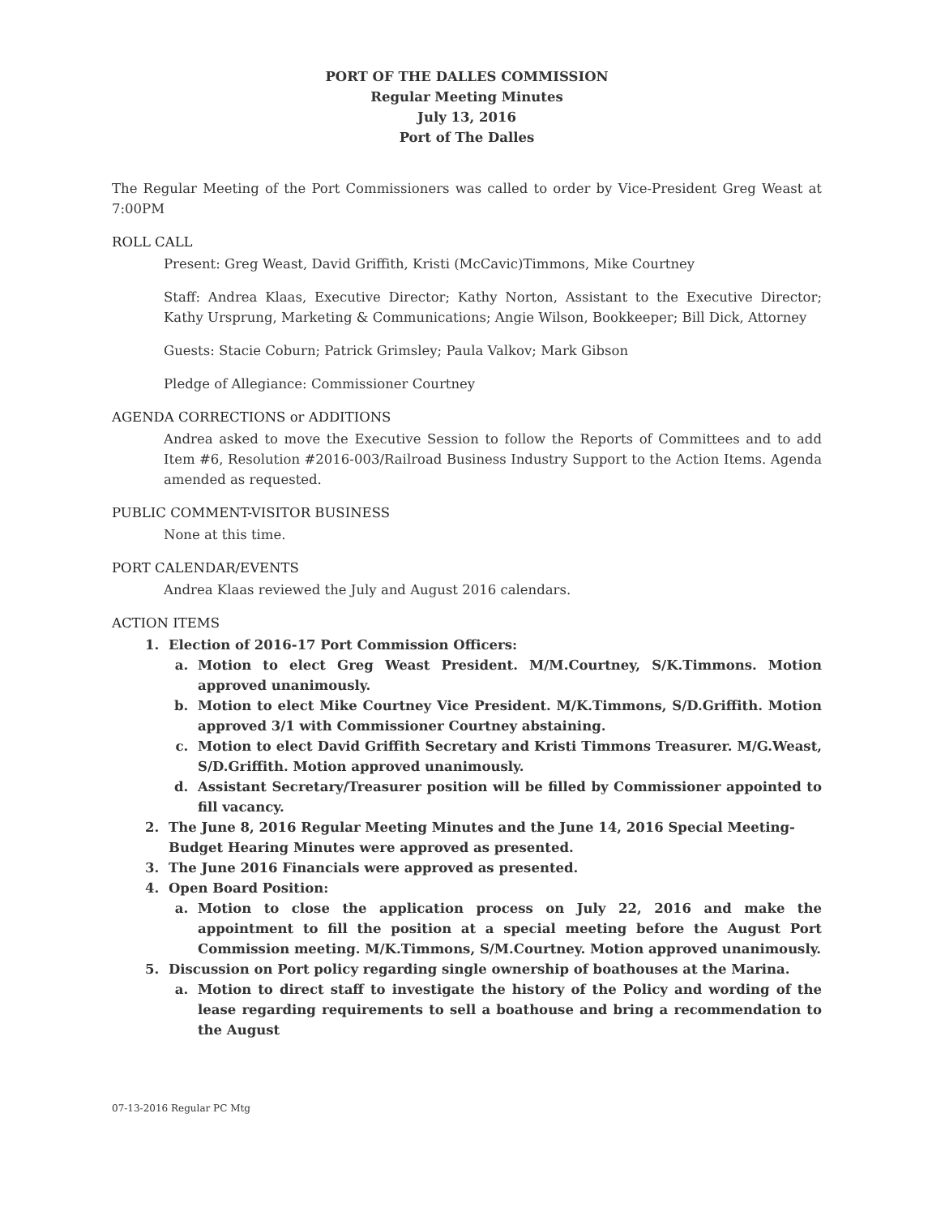PORT OF THE DALLES COMMISSION
Regular Meeting Minutes
July 13, 2016
Port of The Dalles
The Regular Meeting of the Port Commissioners was called to order by Vice-President Greg Weast at 7:00PM
ROLL CALL
Present: Greg Weast, David Griffith, Kristi (McCavic)Timmons, Mike Courtney
Staff: Andrea Klaas, Executive Director; Kathy Norton, Assistant to the Executive Director; Kathy Ursprung, Marketing & Communications; Angie Wilson, Bookkeeper; Bill Dick, Attorney
Guests: Stacie Coburn; Patrick Grimsley; Paula Valkov; Mark Gibson
Pledge of Allegiance: Commissioner Courtney
AGENDA CORRECTIONS or ADDITIONS
Andrea asked to move the Executive Session to follow the Reports of Committees and to add Item #6, Resolution #2016-003/Railroad Business Industry Support to the Action Items. Agenda amended as requested.
PUBLIC COMMENT-VISITOR BUSINESS
None at this time.
PORT CALENDAR/EVENTS
Andrea Klaas reviewed the July and August 2016 calendars.
ACTION ITEMS
1. Election of 2016-17 Port Commission Officers:
a. Motion to elect Greg Weast President. M/M.Courtney, S/K.Timmons. Motion approved unanimously.
b. Motion to elect Mike Courtney Vice President. M/K.Timmons, S/D.Griffith. Motion approved 3/1 with Commissioner Courtney abstaining.
c. Motion to elect David Griffith Secretary and Kristi Timmons Treasurer. M/G.Weast, S/D.Griffith. Motion approved unanimously.
d. Assistant Secretary/Treasurer position will be filled by Commissioner appointed to fill vacancy.
2. The June 8, 2016 Regular Meeting Minutes and the June 14, 2016 Special Meeting-Budget Hearing Minutes were approved as presented.
3. The June 2016 Financials were approved as presented.
4. Open Board Position:
a. Motion to close the application process on July 22, 2016 and make the appointment to fill the position at a special meeting before the August Port Commission meeting. M/K.Timmons, S/M.Courtney. Motion approved unanimously.
5. Discussion on Port policy regarding single ownership of boathouses at the Marina.
a. Motion to direct staff to investigate the history of the Policy and wording of the lease regarding requirements to sell a boathouse and bring a recommendation to the August
07-13-2016 Regular PC Mtg